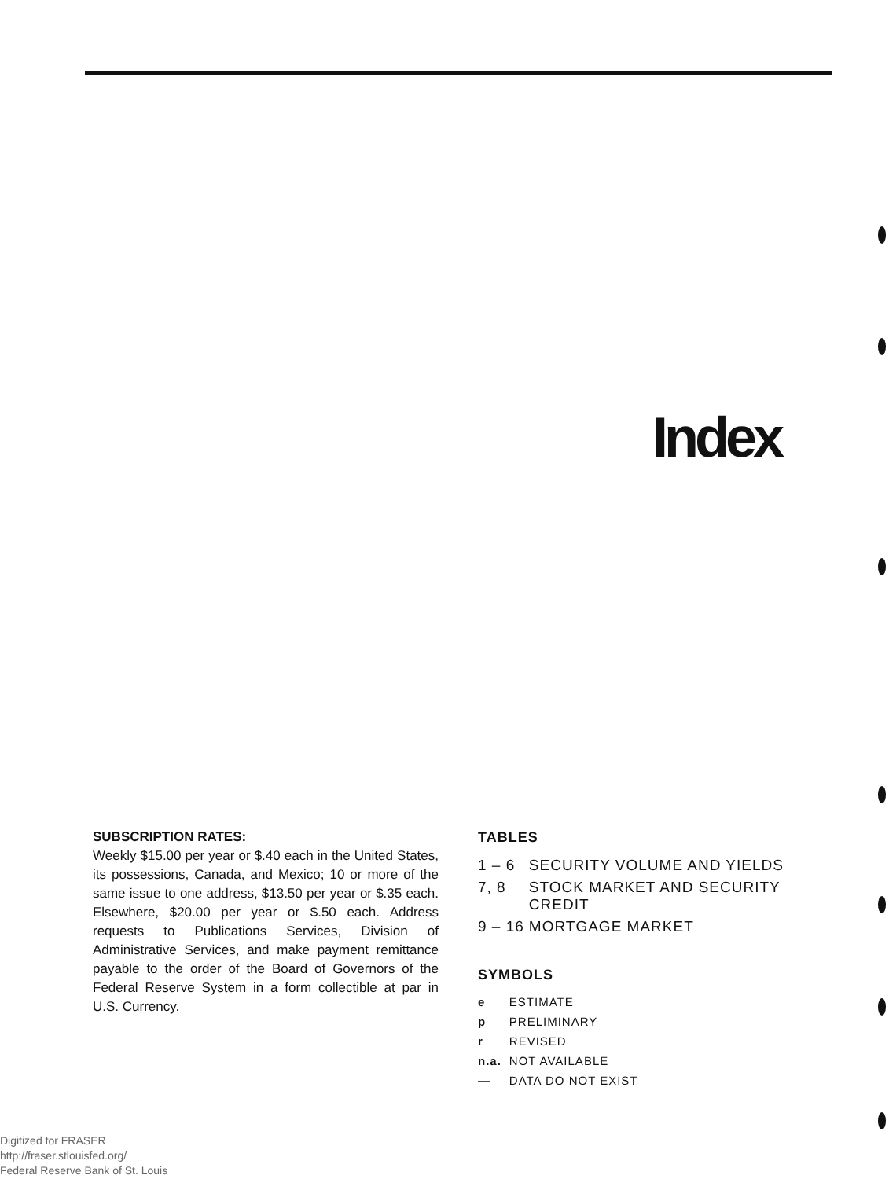Index
SUBSCRIPTION RATES:
Weekly $15.00 per year or $.40 each in the United States, its possessions, Canada, and Mexico; 10 or more of the same issue to one address, $13.50 per year or $.35 each. Elsewhere, $20.00 per year or $.50 each. Address requests to Publications Services, Division of Administrative Services, and make payment remittance payable to the order of the Board of Governors of the Federal Reserve System in a form collectible at par in U.S. Currency.
TABLES
| 1 – 6 | SECURITY VOLUME AND YIELDS |
| 7, 8 | STOCK MARKET AND SECURITY CREDIT |
| 9 – 16 | MORTGAGE MARKET |
SYMBOLS
| e | ESTIMATE |
| p | PRELIMINARY |
| r | REVISED |
| n.a. | NOT AVAILABLE |
| — | DATA DO NOT EXIST |
Digitized for FRASER
http://fraser.stlouisfed.org/
Federal Reserve Bank of St. Louis